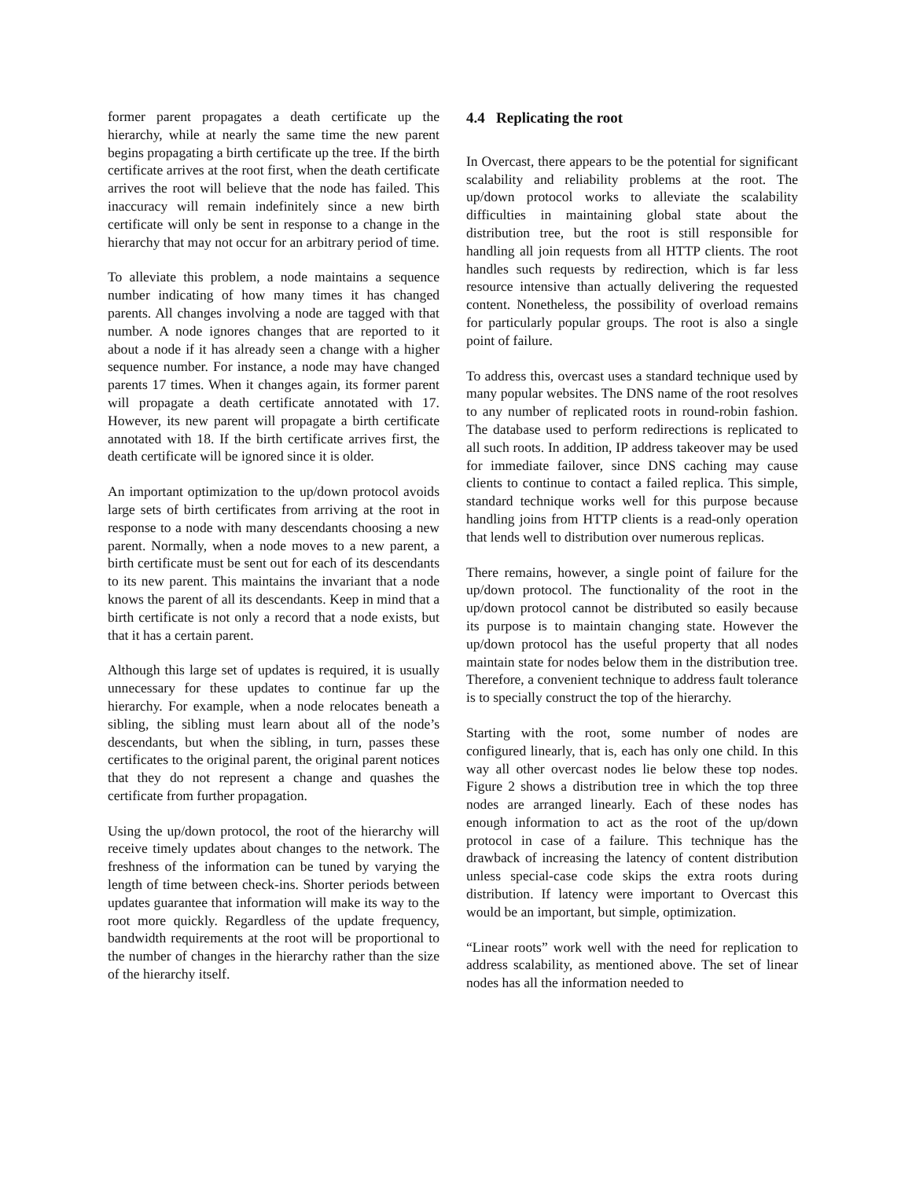former parent propagates a death certificate up the hierarchy, while at nearly the same time the new parent begins propagating a birth certificate up the tree. If the birth certificate arrives at the root first, when the death certificate arrives the root will believe that the node has failed. This inaccuracy will remain indefinitely since a new birth certificate will only be sent in response to a change in the hierarchy that may not occur for an arbitrary period of time.
To alleviate this problem, a node maintains a sequence number indicating of how many times it has changed parents. All changes involving a node are tagged with that number. A node ignores changes that are reported to it about a node if it has already seen a change with a higher sequence number. For instance, a node may have changed parents 17 times. When it changes again, its former parent will propagate a death certificate annotated with 17. However, its new parent will propagate a birth certificate annotated with 18. If the birth certificate arrives first, the death certificate will be ignored since it is older.
An important optimization to the up/down protocol avoids large sets of birth certificates from arriving at the root in response to a node with many descendants choosing a new parent. Normally, when a node moves to a new parent, a birth certificate must be sent out for each of its descendants to its new parent. This maintains the invariant that a node knows the parent of all its descendants. Keep in mind that a birth certificate is not only a record that a node exists, but that it has a certain parent.
Although this large set of updates is required, it is usually unnecessary for these updates to continue far up the hierarchy. For example, when a node relocates beneath a sibling, the sibling must learn about all of the node’s descendants, but when the sibling, in turn, passes these certificates to the original parent, the original parent notices that they do not represent a change and quashes the certificate from further propagation.
Using the up/down protocol, the root of the hierarchy will receive timely updates about changes to the network. The freshness of the information can be tuned by varying the length of time between check-ins. Shorter periods between updates guarantee that information will make its way to the root more quickly. Regardless of the update frequency, bandwidth requirements at the root will be proportional to the number of changes in the hierarchy rather than the size of the hierarchy itself.
4.4 Replicating the root
In Overcast, there appears to be the potential for significant scalability and reliability problems at the root. The up/down protocol works to alleviate the scalability difficulties in maintaining global state about the distribution tree, but the root is still responsible for handling all join requests from all HTTP clients. The root handles such requests by redirection, which is far less resource intensive than actually delivering the requested content. Nonetheless, the possibility of overload remains for particularly popular groups. The root is also a single point of failure.
To address this, overcast uses a standard technique used by many popular websites. The DNS name of the root resolves to any number of replicated roots in round-robin fashion. The database used to perform redirections is replicated to all such roots. In addition, IP address takeover may be used for immediate failover, since DNS caching may cause clients to continue to contact a failed replica. This simple, standard technique works well for this purpose because handling joins from HTTP clients is a read-only operation that lends well to distribution over numerous replicas.
There remains, however, a single point of failure for the up/down protocol. The functionality of the root in the up/down protocol cannot be distributed so easily because its purpose is to maintain changing state. However the up/down protocol has the useful property that all nodes maintain state for nodes below them in the distribution tree. Therefore, a convenient technique to address fault tolerance is to specially construct the top of the hierarchy.
Starting with the root, some number of nodes are configured linearly, that is, each has only one child. In this way all other overcast nodes lie below these top nodes. Figure 2 shows a distribution tree in which the top three nodes are arranged linearly. Each of these nodes has enough information to act as the root of the up/down protocol in case of a failure. This technique has the drawback of increasing the latency of content distribution unless special-case code skips the extra roots during distribution. If latency were important to Overcast this would be an important, but simple, optimization.
“Linear roots” work well with the need for replication to address scalability, as mentioned above. The set of linear nodes has all the information needed to